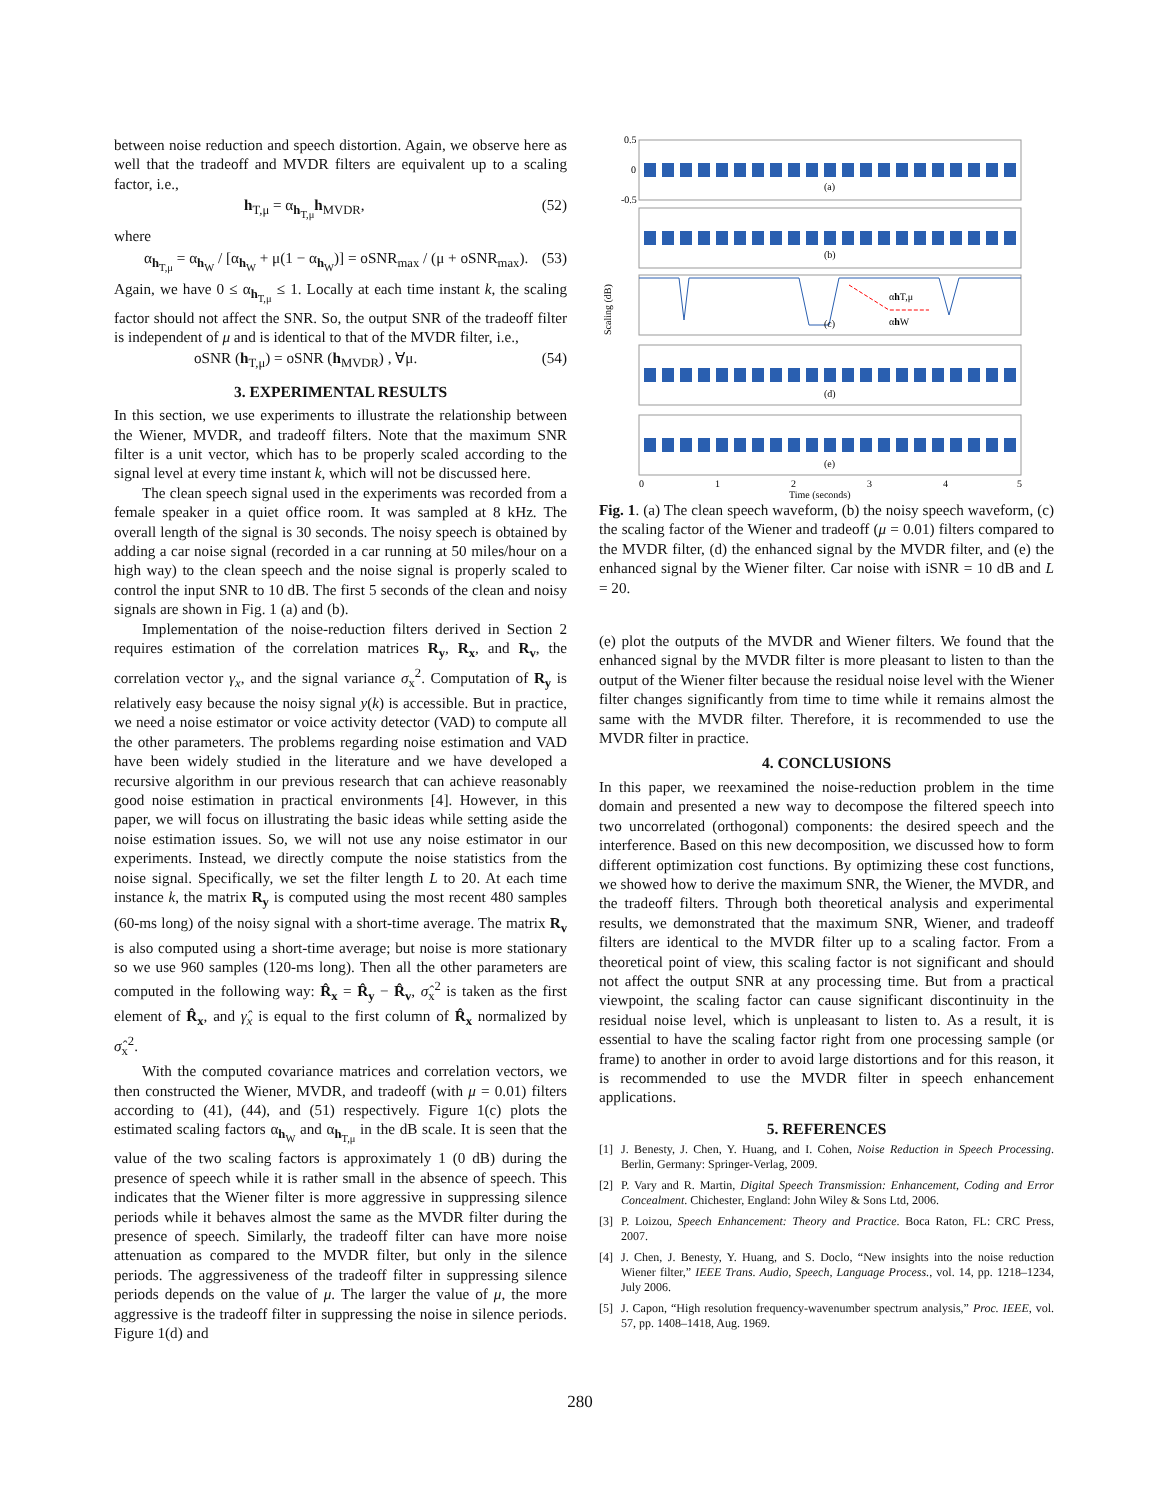between noise reduction and speech distortion. Again, we observe here as well that the tradeoff and MVDR filters are equivalent up to a scaling factor, i.e.,
h<sub>T,μ</sub> = α<sub>h<sub>T,μ</sub></sub>h<sub>MVDR</sub>, (52)
where
α<sub>h<sub>T,μ</sub></sub> = α<sub>h<sub>W</sub></sub> / [α<sub>h<sub>W</sub></sub> + μ(1 − α<sub>h<sub>W</sub></sub>)] = oSNR<sub>max</sub> / (μ + oSNR<sub>max</sub>). (53)
Again, we have 0 ≤ α<sub>h<sub>T,μ</sub></sub> ≤ 1. Locally at each time instant k, the scaling factor should not affect the SNR. So, the output SNR of the tradeoff filter is independent of μ and is identical to that of the MVDR filter, i.e.,
oSNR (h<sub>T,μ</sub>) = oSNR (h<sub>MVDR</sub>) , ∀μ. (54)
3. EXPERIMENTAL RESULTS
In this section, we use experiments to illustrate the relationship between the Wiener, MVDR, and tradeoff filters. Note that the maximum SNR filter is a unit vector, which has to be properly scaled according to the signal level at every time instant k, which will not be discussed here.
The clean speech signal used in the experiments was recorded from a female speaker in a quiet office room. It was sampled at 8 kHz. The overall length of the signal is 30 seconds. The noisy speech is obtained by adding a car noise signal (recorded in a car running at 50 miles/hour on a high way) to the clean speech and the noise signal is properly scaled to control the input SNR to 10 dB. The first 5 seconds of the clean and noisy signals are shown in Fig. 1 (a) and (b).
Implementation of the noise-reduction filters derived in Section 2 requires estimation of the correlation matrices R<sub>y</sub>, R<sub>x</sub>, and R<sub>v</sub>, the correlation vector γ<sub>x</sub>, and the signal variance σ<sub>x</sub><sup>2</sup>. Computation of R<sub>y</sub> is relatively easy because the noisy signal y(k) is accessible. But in practice, we need a noise estimator or voice activity detector (VAD) to compute all the other parameters. The problems regarding noise estimation and VAD have been widely studied in the literature and we have developed a recursive algorithm in our previous research that can achieve reasonably good noise estimation in practical environments [4]. However, in this paper, we will focus on illustrating the basic ideas while setting aside the noise estimation issues. So, we will not use any noise estimator in our experiments. Instead, we directly compute the noise statistics from the noise signal. Specifically, we set the filter length L to 20. At each time instance k, the matrix R<sub>y</sub> is computed using the most recent 480 samples (60-ms long) of the noisy signal with a short-time average. The matrix R<sub>v</sub> is also computed using a short-time average; but noise is more stationary so we use 960 samples (120-ms long). Then all the other parameters are computed in the following way: R̂<sub>x</sub> = R̂<sub>y</sub> − R̂<sub>v</sub>, σ̂<sub>x</sub><sup>2</sup> is taken as the first element of R̂<sub>x</sub>, and γ̂<sub>x</sub> is equal to the first column of R̂<sub>x</sub> normalized by σ̂<sub>x</sub><sup>2</sup>.
With the computed covariance matrices and correlation vectors, we then constructed the Wiener, MVDR, and tradeoff (with μ = 0.01) filters according to (41), (44), and (51) respectively. Figure 1(c) plots the estimated scaling factors α<sub>h<sub>W</sub></sub> and α<sub>h<sub>T,μ</sub></sub> in the dB scale. It is seen that the value of the two scaling factors is approximately 1 (0 dB) during the presence of speech while it is rather small in the absence of speech. This indicates that the Wiener filter is more aggressive in suppressing silence periods while it behaves almost the same as the MVDR filter during the presence of speech. Similarly, the tradeoff filter can have more noise attenuation as compared to the MVDR filter, but only in the silence periods. The aggressiveness of the tradeoff filter in suppressing silence periods depends on the value of μ. The larger the value of μ, the more aggressive is the tradeoff filter in suppressing the noise in silence periods. Figure 1(d) and
0.5
0
-0.5
(a)
(b)
(c)
(d)
(e)
αhT,μ
αhW
Scaling (dB)
0
1
2
3
4
5
Time (seconds)
Fig. 1. (a) The clean speech waveform, (b) the noisy speech waveform, (c) the scaling factor of the Wiener and tradeoff (μ = 0.01) filters compared to the MVDR filter, (d) the enhanced signal by the MVDR filter, and (e) the enhanced signal by the Wiener filter. Car noise with iSNR = 10 dB and L = 20.
(e) plot the outputs of the MVDR and Wiener filters. We found that the enhanced signal by the MVDR filter is more pleasant to listen to than the output of the Wiener filter because the residual noise level with the Wiener filter changes significantly from time to time while it remains almost the same with the MVDR filter. Therefore, it is recommended to use the MVDR filter in practice.
4. CONCLUSIONS
In this paper, we reexamined the noise-reduction problem in the time domain and presented a new way to decompose the filtered speech into two uncorrelated (orthogonal) components: the desired speech and the interference. Based on this new decomposition, we discussed how to form different optimization cost functions. By optimizing these cost functions, we showed how to derive the maximum SNR, the Wiener, the MVDR, and the tradeoff filters. Through both theoretical analysis and experimental results, we demonstrated that the maximum SNR, Wiener, and tradeoff filters are identical to the MVDR filter up to a scaling factor. From a theoretical point of view, this scaling factor is not significant and should not affect the output SNR at any processing time. But from a practical viewpoint, the scaling factor can cause significant discontinuity in the residual noise level, which is unpleasant to listen to. As a result, it is essential to have the scaling factor right from one processing sample (or frame) to another in order to avoid large distortions and for this reason, it is recommended to use the MVDR filter in speech enhancement applications.
5. REFERENCES
[1] J. Benesty, J. Chen, Y. Huang, and I. Cohen, Noise Reduction in Speech Processing. Berlin, Germany: Springer-Verlag, 2009.
[2] P. Vary and R. Martin, Digital Speech Transmission: Enhancement, Coding and Error Concealment. Chichester, England: John Wiley & Sons Ltd, 2006.
[3] P. Loizou, Speech Enhancement: Theory and Practice. Boca Raton, FL: CRC Press, 2007.
[4] J. Chen, J. Benesty, Y. Huang, and S. Doclo, “New insights into the noise reduction Wiener filter,” IEEE Trans. Audio, Speech, Language Process., vol. 14, pp. 1218–1234, July 2006.
[5] J. Capon, “High resolution frequency-wavenumber spectrum analysis,” Proc. IEEE, vol. 57, pp. 1408–1418, Aug. 1969.
280